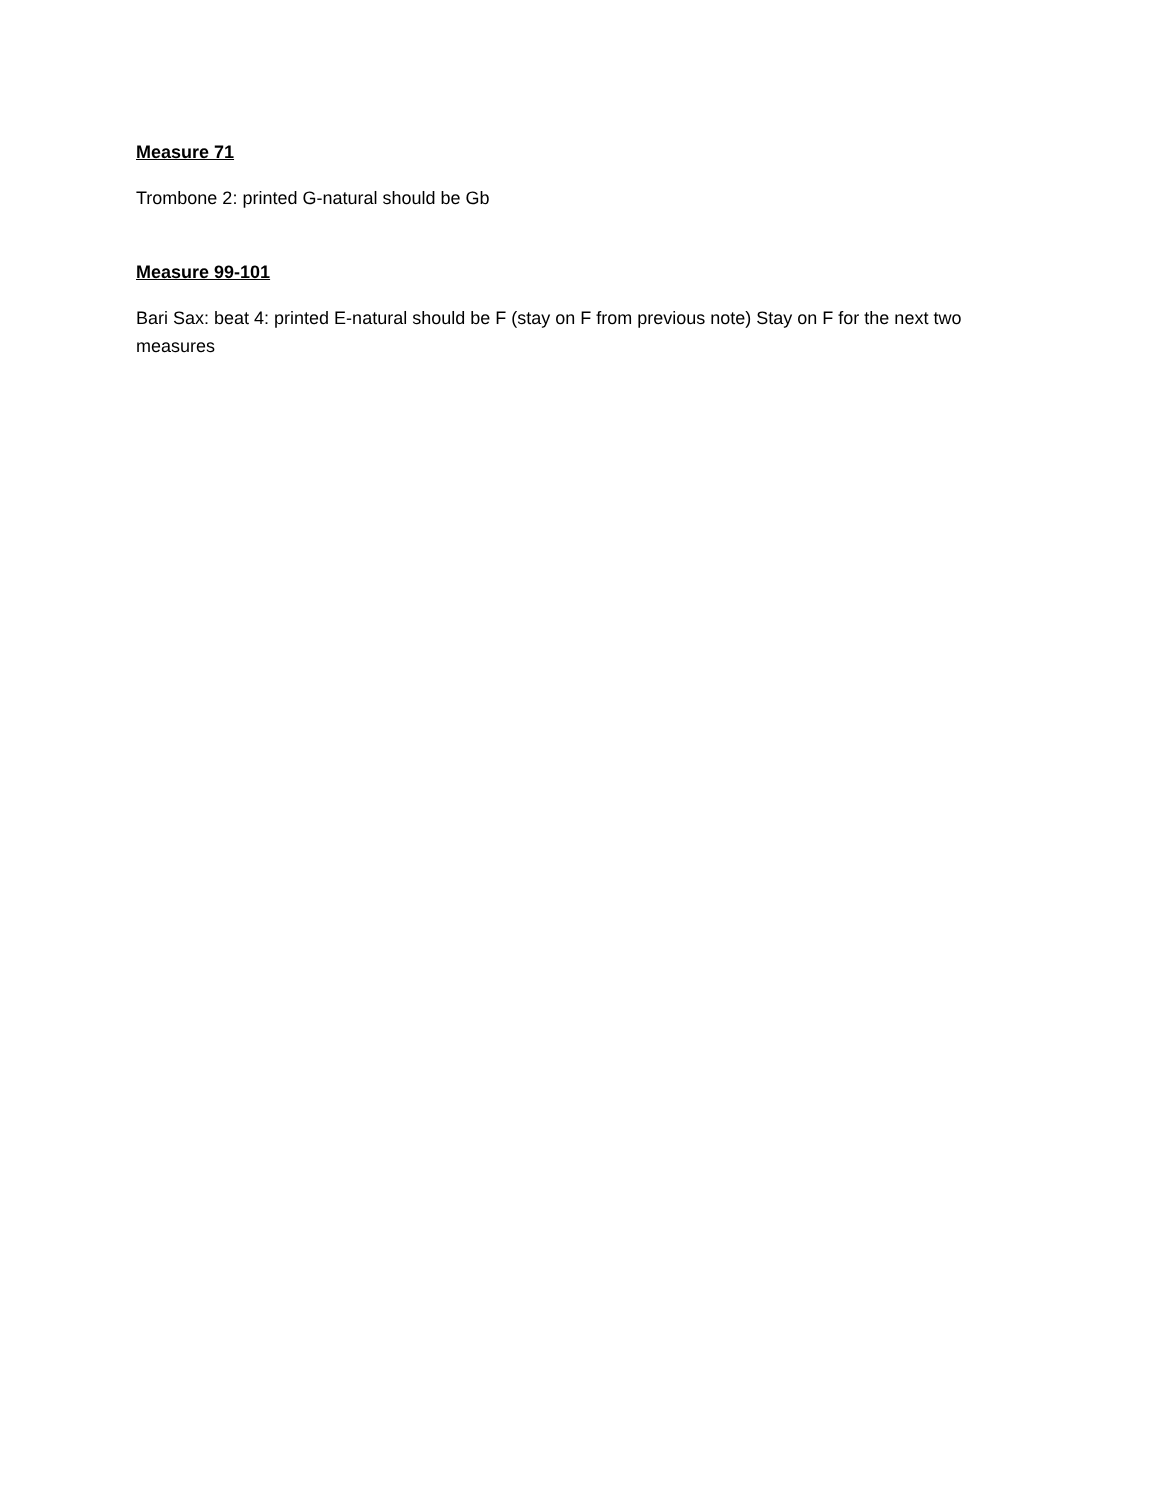Measure 71
Trombone 2: printed G-natural should be Gb
Measure 99-101
Bari Sax: beat 4: printed E-natural should be F (stay on F from previous note) Stay on F for the next two measures